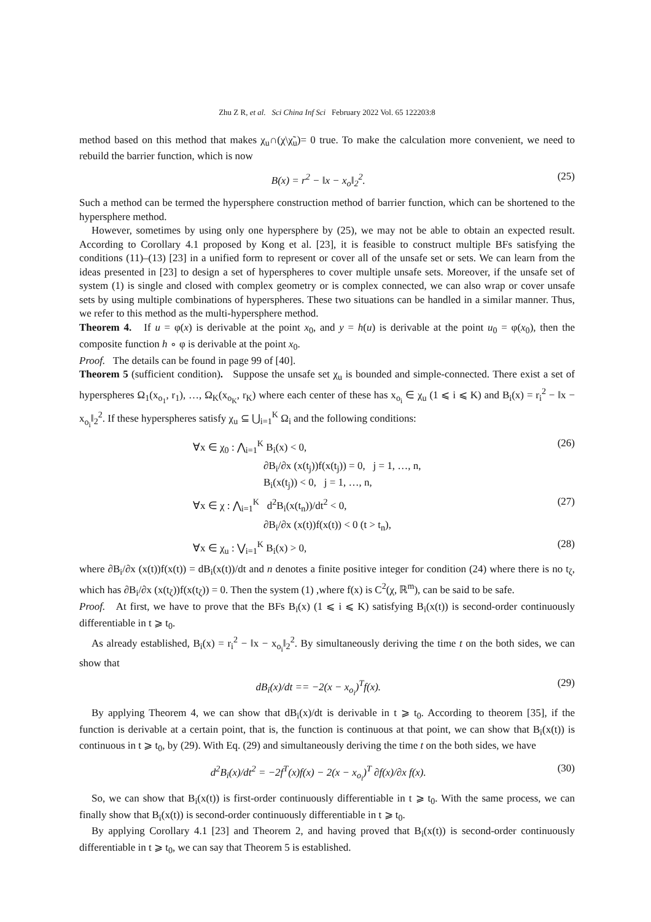Zhu Z R, et al. Sci China Inf Sci February 2022 Vol. 65 122203:8
method based on this method that makes χ<sub>u</sub>∩(χ\χ̃<sub>u</sub>)= 0 true. To make the calculation more convenient, we need to rebuild the barrier function, which is now
B(x) = r<sup>2</sup> − ‖x − x<sub>o</sub>‖<sub>2</sub><sup>2</sup>. (25)
Such a method can be termed the hypersphere construction method of barrier function, which can be shortened to the hypersphere method.
However, sometimes by using only one hypersphere by (25), we may not be able to obtain an expected result. According to Corollary 4.1 proposed by Kong et al. [23], it is feasible to construct multiple BFs satisfying the conditions (11)–(13) [23] in a unified form to represent or cover all of the unsafe set or sets. We can learn from the ideas presented in [23] to design a set of hyperspheres to cover multiple unsafe sets. Moreover, if the unsafe set of system (1) is single and closed with complex geometry or is complex connected, we can also wrap or cover unsafe sets by using multiple combinations of hyperspheres. These two situations can be handled in a similar manner. Thus, we refer to this method as the multi-hypersphere method.
Theorem 4. If u = φ(x) is derivable at the point x<sub>0</sub>, and y = h(u) is derivable at the point u<sub>0</sub> = φ(x<sub>0</sub>), then the composite function h ∘ φ is derivable at the point x<sub>0</sub>.
Proof. The details can be found in page 99 of [40].
Theorem 5 (sufficient condition). Suppose the unsafe set χ<sub>u</sub> is bounded and simple-connected. There exist a set of hyperspheres Ω<sub>1</sub>(x<sub>o<sub>1</sub></sub>, r<sub>1</sub>), …, Ω<sub>K</sub>(x<sub>o<sub>K</sub></sub>, r<sub>K</sub>) where each center of these has x<sub>o<sub>i</sub></sub> ∈ χ<sub>u</sub> (1 ⩽ i ⩽ K) and B<sub>i</sub>(x) = r<sub>i</sub><sup>2</sup> − ‖x − x<sub>o<sub>i</sub></sub>‖<sub>2</sub><sup>2</sup>. If these hyperspheres satisfy χ<sub>u</sub> ⊆ ⋃<sub>i=1</sub><sup>K</sup> Ω<sub>i</sub> and the following conditions:
∀x ∈ χ<sub>0</sub> : ⋀<sub>i=1</sub><sup>K</sup> B<sub>i</sub>(x) < 0, (26)
∂B<sub>i</sub>/∂x (x(t<sub>j</sub>))f(x(t<sub>j</sub>)) = 0, j = 1, …, n,
B<sub>i</sub>(x(t<sub>j</sub>)) < 0, j = 1, …, n,
∀x ∈ χ : ⋀<sub>i=1</sub><sup>K</sup> d<sup>2</sup>B<sub>i</sub>(x(t<sub>n</sub>))/dt<sup>2</sup> < 0, (27)
∂B<sub>i</sub>/∂x (x(t))f(x(t)) < 0 (t > t<sub>n</sub>),
∀x ∈ χ<sub>u</sub> : ⋁<sub>i=1</sub><sup>K</sup> B<sub>i</sub>(x) > 0, (28)
where ∂B<sub>i</sub>/∂x (x(t))f(x(t)) = dB<sub>i</sub>(x(t))/dt and n denotes a finite positive integer for condition (24) where there is no t<sub>ζ</sub>, which has ∂B<sub>i</sub>/∂x (x(t<sub>ζ</sub>))f(x(t<sub>ζ</sub>)) = 0. Then the system (1) ,where f(x) is C<sup>2</sup>(χ, ℝ<sup>m</sup>), can be said to be safe.
Proof. At first, we have to prove that the BFs B<sub>i</sub>(x) (1 ⩽ i ⩽ K) satisfying B<sub>i</sub>(x(t)) is second-order continuously differentiable in t ⩾ t<sub>0</sub>.
As already established, B<sub>i</sub>(x) = r<sub>i</sub><sup>2</sup> − ‖x − x<sub>o<sub>i</sub></sub>‖<sub>2</sub><sup>2</sup>. By simultaneously deriving the time t on the both sides, we can show that
dB<sub>i</sub>(x)/dt == −2(x − x<sub>o<sub>i</sub></sub>)<sup>T</sup>f(x). (29)
By applying Theorem 4, we can show that dB<sub>i</sub>(x)/dt is derivable in t ⩾ t<sub>0</sub>. According to theorem [35], if the function is derivable at a certain point, that is, the function is continuous at that point, we can show that B<sub>i</sub>(x(t)) is continuous in t ⩾ t<sub>0</sub>, by (29). With Eq. (29) and simultaneously deriving the time t on the both sides, we have
d<sup>2</sup>B<sub>i</sub>(x)/dt<sup>2</sup> = −2f<sup>T</sup>(x)f(x) − 2(x − x<sub>o<sub>i</sub></sub>)<sup>T</sup> ∂f(x)/∂x f(x). (30)
So, we can show that B<sub>i</sub>(x(t)) is first-order continuously differentiable in t ⩾ t<sub>0</sub>. With the same process, we can finally show that B<sub>i</sub>(x(t)) is second-order continuously differentiable in t ⩾ t<sub>0</sub>.
By applying Corollary 4.1 [23] and Theorem 2, and having proved that B<sub>i</sub>(x(t)) is second-order continuously differentiable in t ⩾ t<sub>0</sub>, we can say that Theorem 5 is established.